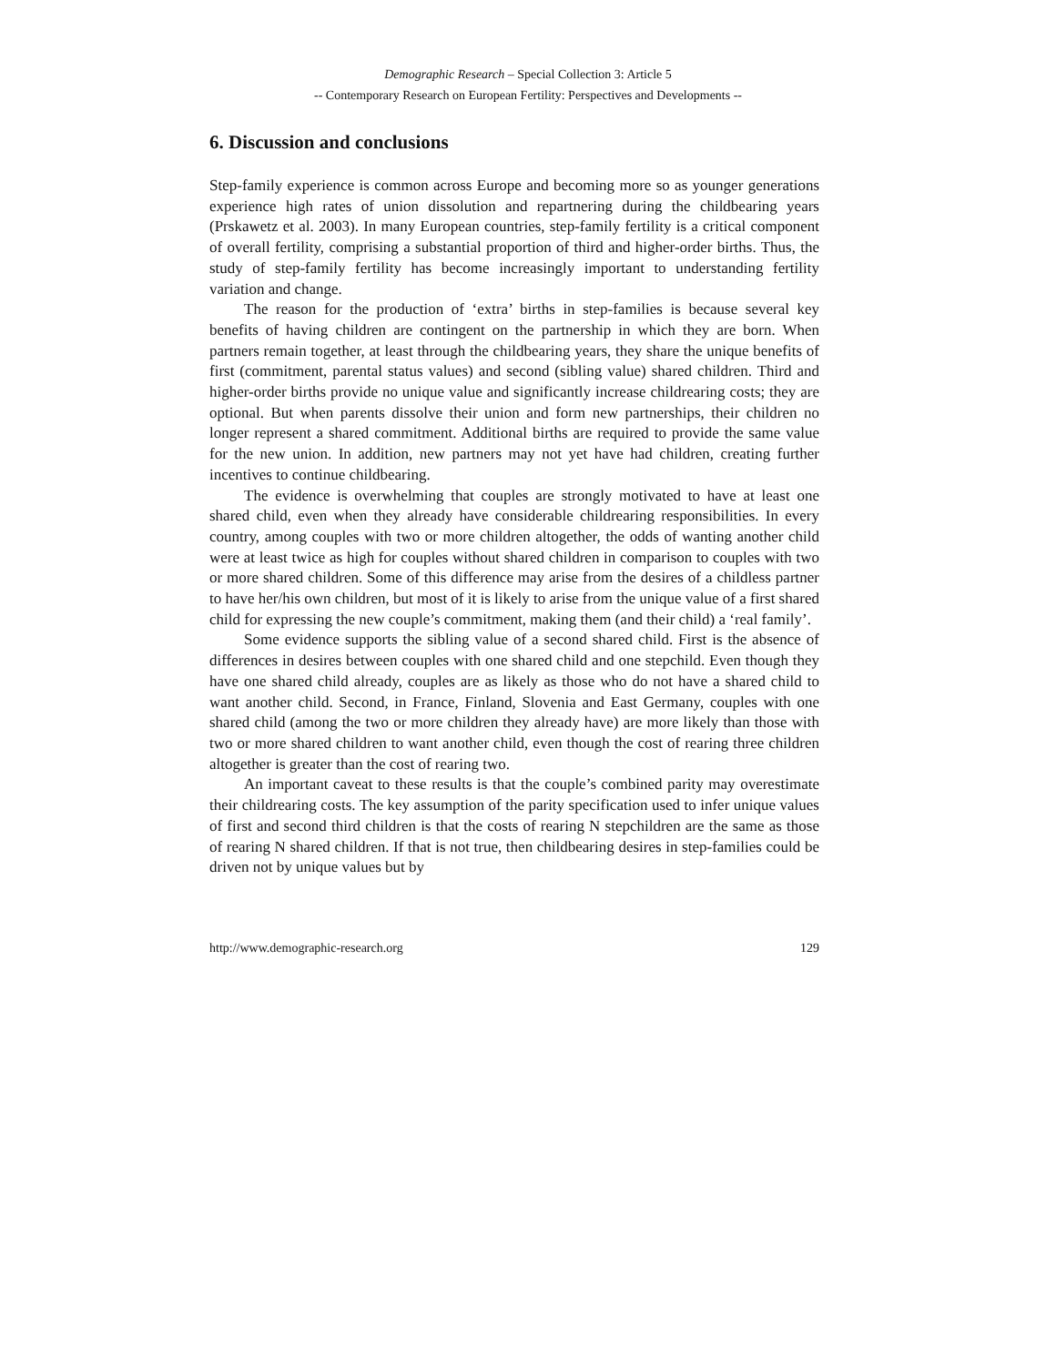Demographic Research – Special Collection 3: Article 5
-- Contemporary Research on European Fertility: Perspectives and Developments --
6. Discussion and conclusions
Step-family experience is common across Europe and becoming more so as younger generations experience high rates of union dissolution and repartnering during the childbearing years (Prskawetz et al. 2003). In many European countries, step-family fertility is a critical component of overall fertility, comprising a substantial proportion of third and higher-order births. Thus, the study of step-family fertility has become increasingly important to understanding fertility variation and change.
The reason for the production of ‘extra’ births in step-families is because several key benefits of having children are contingent on the partnership in which they are born. When partners remain together, at least through the childbearing years, they share the unique benefits of first (commitment, parental status values) and second (sibling value) shared children. Third and higher-order births provide no unique value and significantly increase childrearing costs; they are optional. But when parents dissolve their union and form new partnerships, their children no longer represent a shared commitment. Additional births are required to provide the same value for the new union. In addition, new partners may not yet have had children, creating further incentives to continue childbearing.
The evidence is overwhelming that couples are strongly motivated to have at least one shared child, even when they already have considerable childrearing responsibilities. In every country, among couples with two or more children altogether, the odds of wanting another child were at least twice as high for couples without shared children in comparison to couples with two or more shared children. Some of this difference may arise from the desires of a childless partner to have her/his own children, but most of it is likely to arise from the unique value of a first shared child for expressing the new couple’s commitment, making them (and their child) a ‘real family’.
Some evidence supports the sibling value of a second shared child. First is the absence of differences in desires between couples with one shared child and one stepchild. Even though they have one shared child already, couples are as likely as those who do not have a shared child to want another child. Second, in France, Finland, Slovenia and East Germany, couples with one shared child (among the two or more children they already have) are more likely than those with two or more shared children to want another child, even though the cost of rearing three children altogether is greater than the cost of rearing two.
An important caveat to these results is that the couple’s combined parity may overestimate their childrearing costs. The key assumption of the parity specification used to infer unique values of first and second third children is that the costs of rearing N stepchildren are the same as those of rearing N shared children. If that is not true, then childbearing desires in step-families could be driven not by unique values but by
http://www.demographic-research.org 129